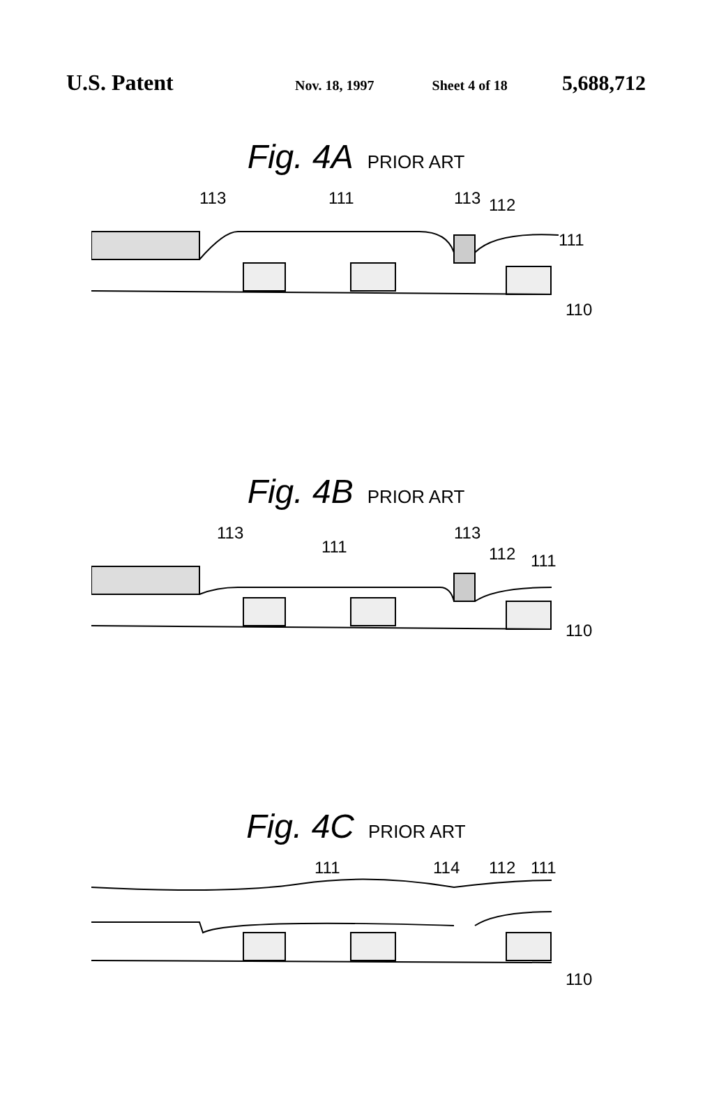U.S. Patent Nov. 18, 1997 Sheet 4 of 18 5,688,712
Fig. 4A PRIOR ART
113
111
113
112
111
110
Fig. 4B PRIOR ART
113
111
113
112
111
110
Fig. 4C PRIOR ART
111
114
112
111
110